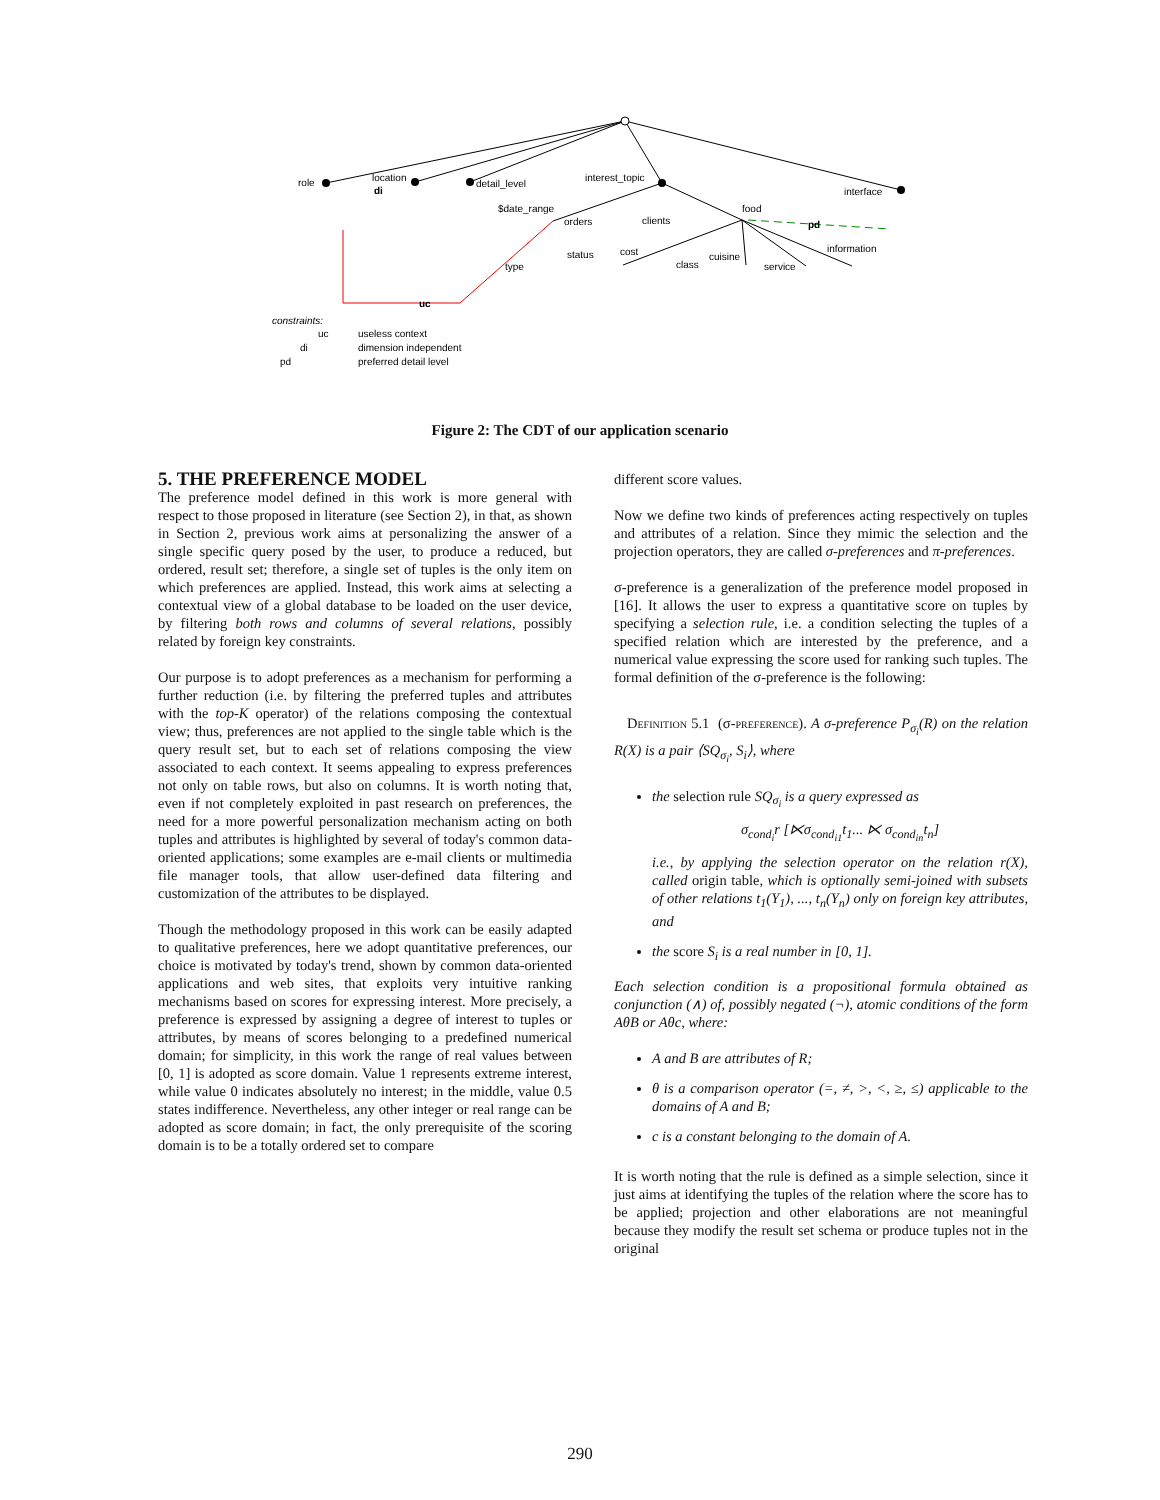role
location
detail_level
interest_topic
interface
$date_range
orders
clients
food
pd
cost
class
cuisine
service
information
status
type
uc
di
constraints:
uc
useless context
di
dimension independent
pd
preferred detail level
Figure 2: The CDT of our application scenario
5. THE PREFERENCE MODEL
The preference model defined in this work is more general with respect to those proposed in literature (see Section 2), in that, as shown in Section 2, previous work aims at personalizing the answer of a single specific query posed by the user, to produce a reduced, but ordered, result set; therefore, a single set of tuples is the only item on which preferences are applied. Instead, this work aims at selecting a contextual view of a global database to be loaded on the user device, by filtering both rows and columns of several relations, possibly related by foreign key constraints.
Our purpose is to adopt preferences as a mechanism for performing a further reduction (i.e. by filtering the preferred tuples and attributes with the top-K operator) of the relations composing the contextual view; thus, preferences are not applied to the single table which is the query result set, but to each set of relations composing the view associated to each context. It seems appealing to express preferences not only on table rows, but also on columns. It is worth noting that, even if not completely exploited in past research on preferences, the need for a more powerful personalization mechanism acting on both tuples and attributes is highlighted by several of today's common data-oriented applications; some examples are e-mail clients or multimedia file manager tools, that allow user-defined data filtering and customization of the attributes to be displayed.
Though the methodology proposed in this work can be easily adapted to qualitative preferences, here we adopt quantitative preferences, our choice is motivated by today's trend, shown by common data-oriented applications and web sites, that exploits very intuitive ranking mechanisms based on scores for expressing interest. More precisely, a preference is expressed by assigning a degree of interest to tuples or attributes, by means of scores belonging to a predefined numerical domain; for simplicity, in this work the range of real values between [0, 1] is adopted as score domain. Value 1 represents extreme interest, while value 0 indicates absolutely no interest; in the middle, value 0.5 states indifference. Nevertheless, any other integer or real range can be adopted as score domain; in fact, the only prerequisite of the scoring domain is to be a totally ordered set to compare
different score values.
Now we define two kinds of preferences acting respectively on tuples and attributes of a relation. Since they mimic the selection and the projection operators, they are called σ-preferences and π-preferences.
σ-preference is a generalization of the preference model proposed in [16]. It allows the user to express a quantitative score on tuples by specifying a selection rule, i.e. a condition selecting the tuples of a specified relation which are interested by the preference, and a numerical value expressing the score used for ranking such tuples. The formal definition of the σ-preference is the following:
Definition 5.1 (σ-preference). A σ-preference P<sub>σ<sub>i</sub></sub>(R) on the relation R(X) is a pair ⟨SQ<sub>σ<sub>i</sub></sub>, S<sub>i</sub>⟩, where
the selection rule SQ<sub>σ<sub>i</sub></sub> is a query expressed as
σ<sub>cond<sub>i</sub></sub>r [⋉σ<sub>cond<sub>i1</sub></sub>t<sub>1</sub>... ⋉ σ<sub>cond<sub>in</sub></sub>t<sub>n</sub>]
i.e., by applying the selection operator on the relation r(X), called origin table, which is optionally semi-joined with subsets of other relations t<sub>1</sub>(Y<sub>1</sub>), ..., t<sub>n</sub>(Y<sub>n</sub>) only on foreign key attributes, and
the score S<sub>i</sub> is a real number in [0, 1].
Each selection condition is a propositional formula obtained as conjunction (∧) of, possibly negated (¬), atomic conditions of the form AθB or Aθc, where:
A and B are attributes of R;
θ is a comparison operator (=, ≠, >, <, ≥, ≤) applicable to the domains of A and B;
c is a constant belonging to the domain of A.
It is worth noting that the rule is defined as a simple selection, since it just aims at identifying the tuples of the relation where the score has to be applied; projection and other elaborations are not meaningful because they modify the result set schema or produce tuples not in the original
290